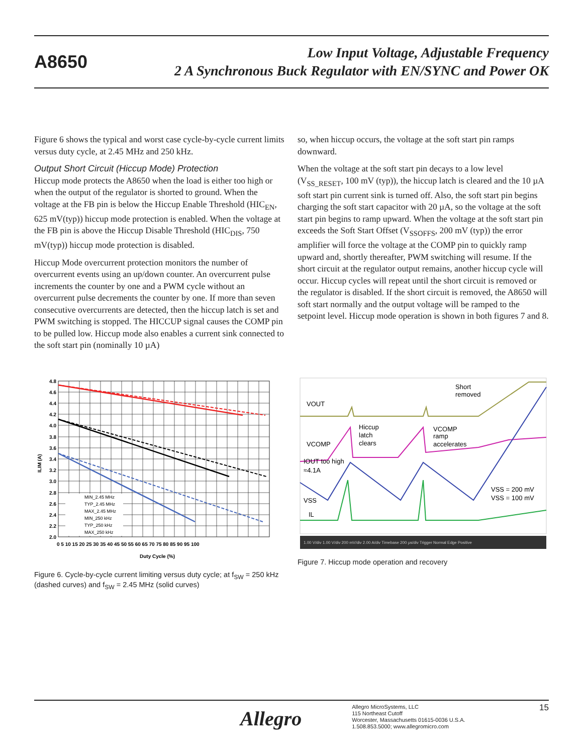A8650
Low Input Voltage, Adjustable Frequency
2 A Synchronous Buck Regulator with EN/SYNC and Power OK
Figure 6 shows the typical and worst case cycle-by-cycle current limits versus duty cycle, at 2.45 MHz and 250 kHz.
Output Short Circuit (Hiccup Mode) Protection
Hiccup mode protects the A8650 when the load is either too high or when the output of the regulator is shorted to ground. When the voltage at the FB pin is below the Hiccup Enable Threshold (HIC<sub>EN</sub>, 625 mV(typ)) hiccup mode protection is enabled. When the voltage at the FB pin is above the Hiccup Disable Threshold (HIC<sub>DIS</sub>, 750 mV(typ)) hiccup mode protection is disabled.
Hiccup Mode overcurrent protection monitors the number of overcurrent events using an up/down counter. An overcurrent pulse increments the counter by one and a PWM cycle without an overcurrent pulse decrements the counter by one. If more than seven consecutive overcurrents are detected, then the hiccup latch is set and PWM switching is stopped. The HICCUP signal causes the COMP pin to be pulled low. Hiccup mode also enables a current sink connected to the soft start pin (nominally 10 µA)
so, when hiccup occurs, the voltage at the soft start pin ramps downward.
When the voltage at the soft start pin decays to a low level (V<sub>SS_RESET</sub>, 100 mV (typ)), the hiccup latch is cleared and the 10 µA soft start pin current sink is turned off. Also, the soft start pin begins charging the soft start capacitor with 20 µA, so the voltage at the soft start pin begins to ramp upward. When the voltage at the soft start pin exceeds the Soft Start Offset (V<sub>SSOFFS</sub>, 200 mV (typ)) the error amplifier will force the voltage at the COMP pin to quickly ramp upward and, shortly thereafter, PWM switching will resume. If the short circuit at the regulator output remains, another hiccup cycle will occur. Hiccup cycles will repeat until the short circuit is removed or the regulator is disabled. If the short circuit is removed, the A8650 will soft start normally and the output voltage will be ramped to the setpoint level. Hiccup mode operation is shown in both figures 7 and 8.
MIN_2.45 MHz
TYP_2.45 MHz
MAX_2.45 MHz
MIN_250 kHz
TYP_250 kHz
MAX_250 kHz
4.8
4.6
4.4
4.2
4.0
3.8
3.6
3.4
3.2
3.0
2.8
2.6
2.4
2.2
2.0
0 5 10 15 20 25 30 35 40 45 50 55 60 65 70 75 80 85 90 95 100
Duty Cycle (%)
ILIM (A)
Figure 6. Cycle-by-cycle current limiting versus duty cycle; at f<sub>SW</sub> = 250 kHz (dashed curves) and f<sub>SW</sub> = 2.45 MHz (solid curves)
VOUT
Short
removed
Hiccup
latch
clears
VCOMP
ramp
accelerates
VCOMP
IOUT too high
≈4.1A
VSS
IL
VSS = 200 mV
VSS = 100 mV
1.00 V/div 1.00 V/div 200 mV/div 2.00 A/div Timebase 200 µs/div Trigger Normal Edge Positive
Figure 7. Hiccup mode operation and recovery
Allegro
Allegro MicroSystems, LLC
115 Northeast Cutoff
Worcester, Massachusetts 01615-0036 U.S.A.
1.508.853.5000; www.allegromicro.com
15